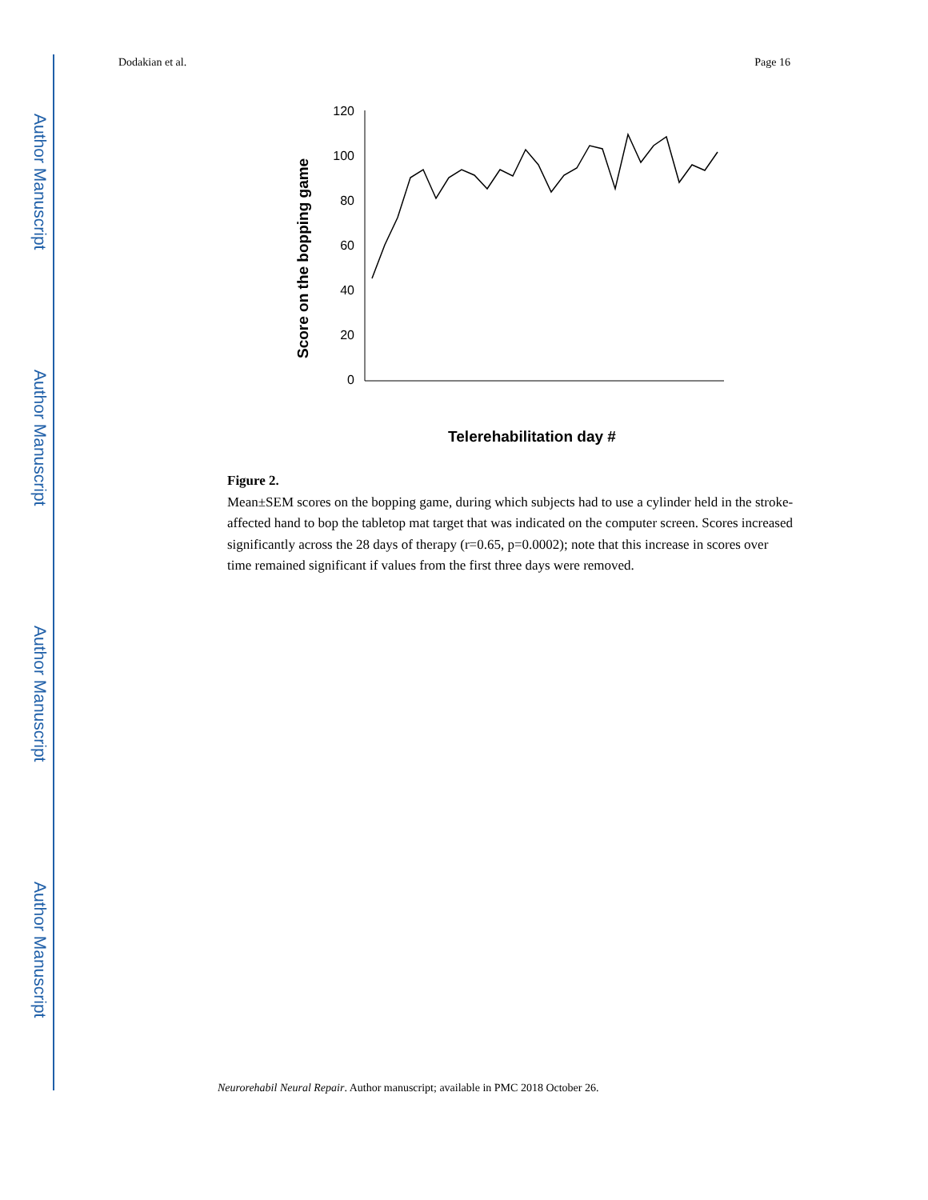Author Manuscript
Author Manuscript
Author Manuscript
Author Manuscript
Dodakian et al. Page 16
Score on the bopping game
0
20
40
60
80
100
120
Telerehabilitation day #
1 2 3 4 5 6 7 8 9 10 11 12 13 14 15 16 17 18 19 20 21 22 23 24 25 26 27 28
Figure 2.
Mean±SEM scores on the bopping game, during which subjects had to use a cylinder held in the stroke-affected hand to bop the tabletop mat target that was indicated on the computer screen. Scores increased significantly across the 28 days of therapy (r=0.65, p=0.0002); note that this increase in scores over time remained significant if values from the first three days were removed.
Neurorehabil Neural Repair. Author manuscript; available in PMC 2018 October 26.